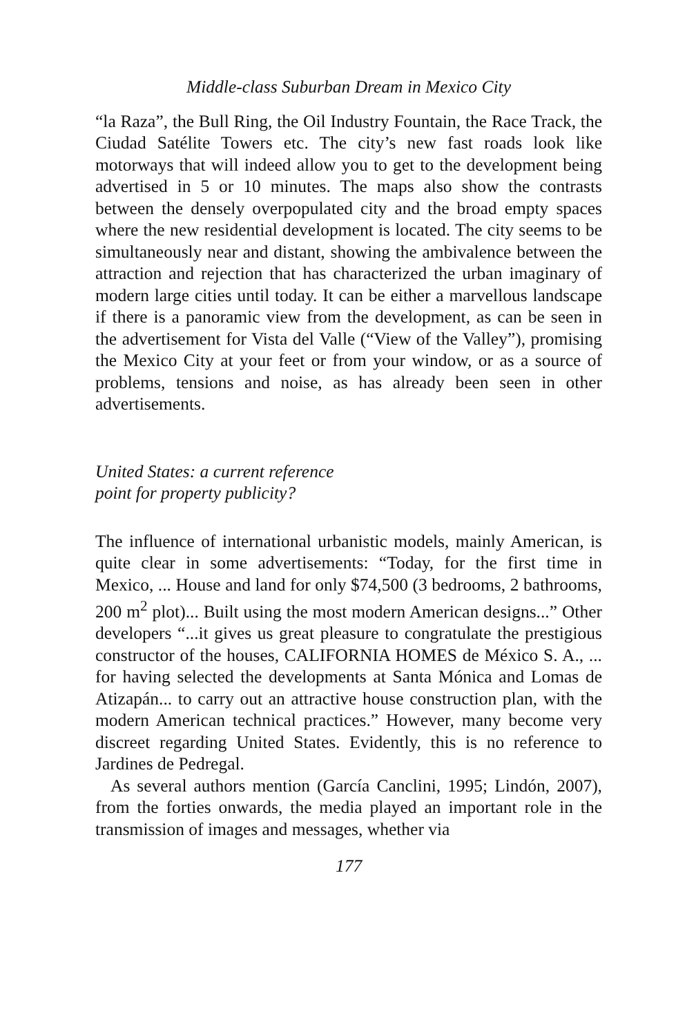Middle-class Suburban Dream in Mexico City
“la Raza”, the Bull Ring, the Oil Industry Fountain, the Race Track, the Ciudad Satélite Towers etc. The city’s new fast roads look like motorways that will indeed allow you to get to the development being advertised in 5 or 10 minutes. The maps also show the contrasts between the densely overpopulated city and the broad empty spaces where the new residential development is located. The city seems to be simultaneously near and distant, showing the ambivalence between the attraction and rejection that has characterized the urban imaginary of modern large cities until today. It can be either a marvellous landscape if there is a panoramic view from the development, as can be seen in the advertisement for Vista del Valle (“View of the Valley”), promising the Mexico City at your feet or from your window, or as a source of problems, tensions and noise, as has already been seen in other advertisements.
United States: a current reference
point for property publicity?
The influence of international urbanistic models, mainly American, is quite clear in some advertisements: “Today, for the first time in Mexico, ... House and land for only $74,500 (3 bedrooms, 2 bathrooms, 200 m<sup>2</sup> plot)... Built using the most modern American designs...” Other developers “...it gives us great pleasure to congratulate the prestigious constructor of the houses, CALIFORNIA HOMES de México S. A., ... for having selected the developments at Santa Mónica and Lomas de Atizapán... to carry out an attractive house construction plan, with the modern American technical practices.” However, many become very discreet regarding United States. Evidently, this is no reference to Jardines de Pedregal.
As several authors mention (García Canclini, 1995; Lindón, 2007), from the forties onwards, the media played an important role in the transmission of images and messages, whether via
177